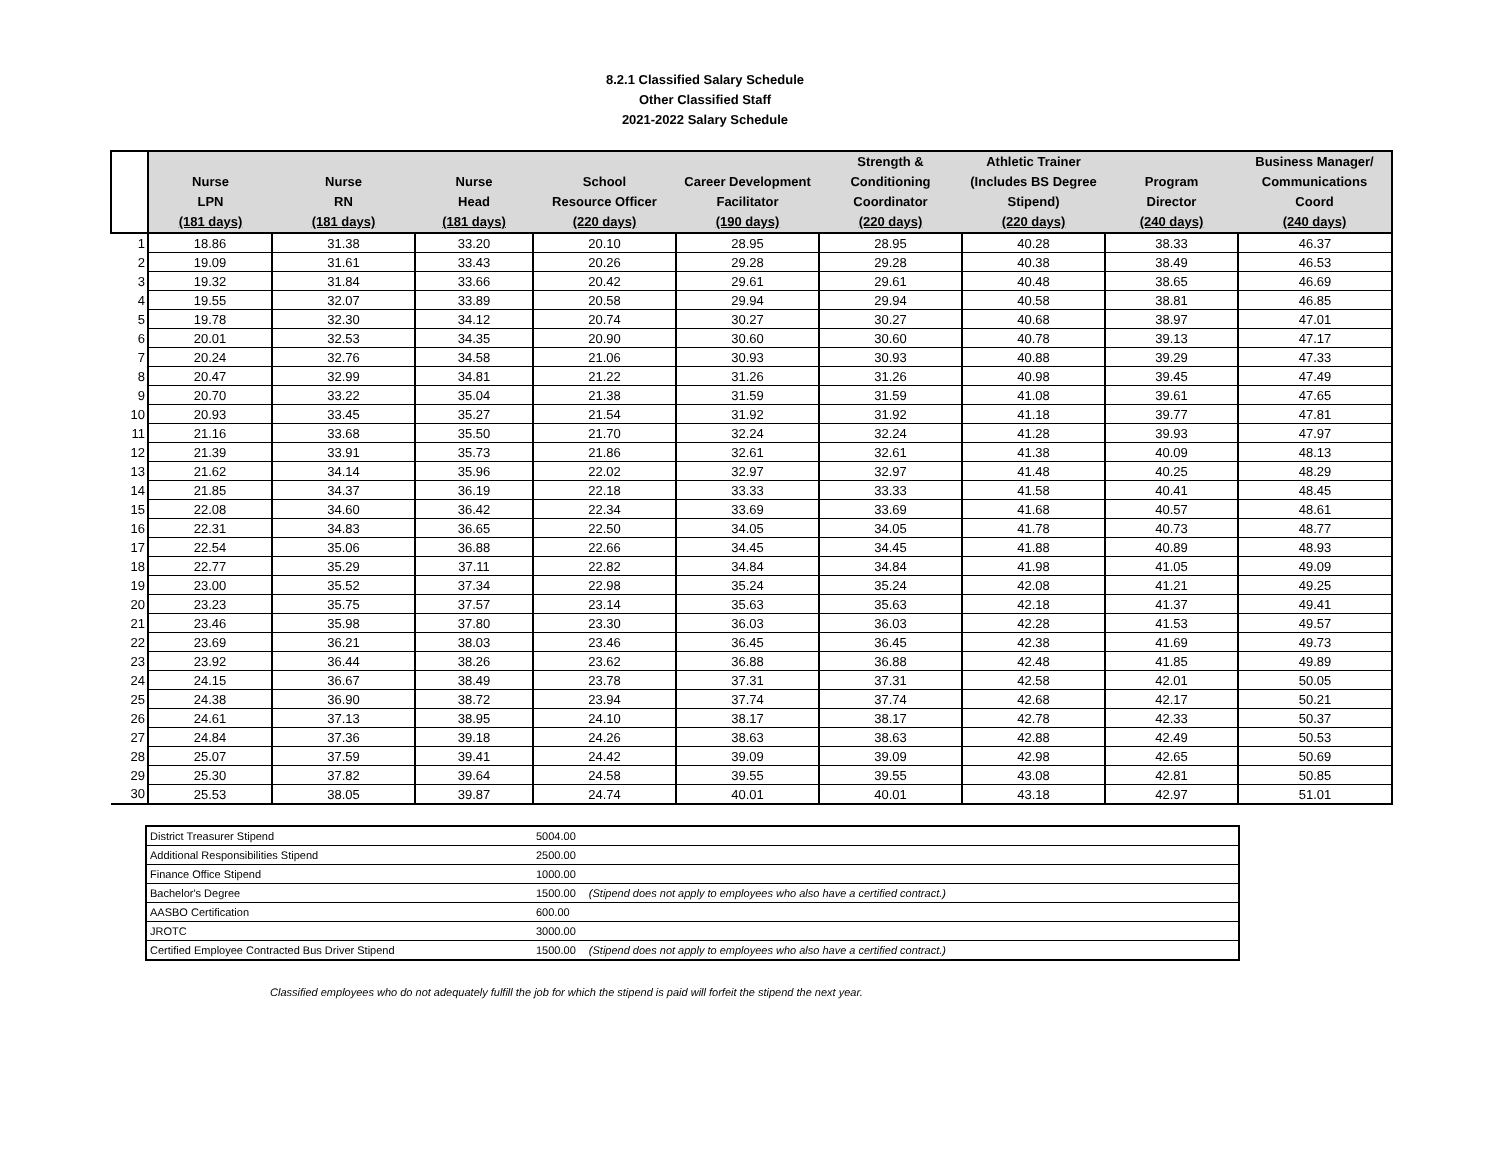8.2.1 Classified Salary Schedule
Other Classified Staff
2021-2022 Salary Schedule
| | Nurse LPN (181 days) | Nurse RN (181 days) | Nurse Head (181 days) | School Resource Officer (220 days) | Career Development Facilitator (190 days) | Strength & Conditioning Coordinator (220 days) | Athletic Trainer (Includes BS Degree Stipend) (220 days) | Program Director (240 days) | Business Manager/ Communications Coord (240 days) |
| --- | --- | --- | --- | --- | --- | --- | --- | --- | --- |
| 1 | 18.86 | 31.38 | 33.20 | 20.10 | 28.95 | 28.95 | 40.28 | 38.33 | 46.37 |
| 2 | 19.09 | 31.61 | 33.43 | 20.26 | 29.28 | 29.28 | 40.38 | 38.49 | 46.53 |
| 3 | 19.32 | 31.84 | 33.66 | 20.42 | 29.61 | 29.61 | 40.48 | 38.65 | 46.69 |
| 4 | 19.55 | 32.07 | 33.89 | 20.58 | 29.94 | 29.94 | 40.58 | 38.81 | 46.85 |
| 5 | 19.78 | 32.30 | 34.12 | 20.74 | 30.27 | 30.27 | 40.68 | 38.97 | 47.01 |
| 6 | 20.01 | 32.53 | 34.35 | 20.90 | 30.60 | 30.60 | 40.78 | 39.13 | 47.17 |
| 7 | 20.24 | 32.76 | 34.58 | 21.06 | 30.93 | 30.93 | 40.88 | 39.29 | 47.33 |
| 8 | 20.47 | 32.99 | 34.81 | 21.22 | 31.26 | 31.26 | 40.98 | 39.45 | 47.49 |
| 9 | 20.70 | 33.22 | 35.04 | 21.38 | 31.59 | 31.59 | 41.08 | 39.61 | 47.65 |
| 10 | 20.93 | 33.45 | 35.27 | 21.54 | 31.92 | 31.92 | 41.18 | 39.77 | 47.81 |
| 11 | 21.16 | 33.68 | 35.50 | 21.70 | 32.24 | 32.24 | 41.28 | 39.93 | 47.97 |
| 12 | 21.39 | 33.91 | 35.73 | 21.86 | 32.61 | 32.61 | 41.38 | 40.09 | 48.13 |
| 13 | 21.62 | 34.14 | 35.96 | 22.02 | 32.97 | 32.97 | 41.48 | 40.25 | 48.29 |
| 14 | 21.85 | 34.37 | 36.19 | 22.18 | 33.33 | 33.33 | 41.58 | 40.41 | 48.45 |
| 15 | 22.08 | 34.60 | 36.42 | 22.34 | 33.69 | 33.69 | 41.68 | 40.57 | 48.61 |
| 16 | 22.31 | 34.83 | 36.65 | 22.50 | 34.05 | 34.05 | 41.78 | 40.73 | 48.77 |
| 17 | 22.54 | 35.06 | 36.88 | 22.66 | 34.45 | 34.45 | 41.88 | 40.89 | 48.93 |
| 18 | 22.77 | 35.29 | 37.11 | 22.82 | 34.84 | 34.84 | 41.98 | 41.05 | 49.09 |
| 19 | 23.00 | 35.52 | 37.34 | 22.98 | 35.24 | 35.24 | 42.08 | 41.21 | 49.25 |
| 20 | 23.23 | 35.75 | 37.57 | 23.14 | 35.63 | 35.63 | 42.18 | 41.37 | 49.41 |
| 21 | 23.46 | 35.98 | 37.80 | 23.30 | 36.03 | 36.03 | 42.28 | 41.53 | 49.57 |
| 22 | 23.69 | 36.21 | 38.03 | 23.46 | 36.45 | 36.45 | 42.38 | 41.69 | 49.73 |
| 23 | 23.92 | 36.44 | 38.26 | 23.62 | 36.88 | 36.88 | 42.48 | 41.85 | 49.89 |
| 24 | 24.15 | 36.67 | 38.49 | 23.78 | 37.31 | 37.31 | 42.58 | 42.01 | 50.05 |
| 25 | 24.38 | 36.90 | 38.72 | 23.94 | 37.74 | 37.74 | 42.68 | 42.17 | 50.21 |
| 26 | 24.61 | 37.13 | 38.95 | 24.10 | 38.17 | 38.17 | 42.78 | 42.33 | 50.37 |
| 27 | 24.84 | 37.36 | 39.18 | 24.26 | 38.63 | 38.63 | 42.88 | 42.49 | 50.53 |
| 28 | 25.07 | 37.59 | 39.41 | 24.42 | 39.09 | 39.09 | 42.98 | 42.65 | 50.69 |
| 29 | 25.30 | 37.82 | 39.64 | 24.58 | 39.55 | 39.55 | 43.08 | 42.81 | 50.85 |
| 30 | 25.53 | 38.05 | 39.87 | 24.74 | 40.01 | 40.01 | 43.18 | 42.97 | 51.01 |
| District Treasurer Stipend | 5004.00 |
| Additional Responsibilities Stipend | 2500.00 |
| Finance Office Stipend | 1000.00 |
| Bachelor's Degree | 1500.00 (Stipend does not apply to employees who also have a certified contract.) |
| AASBO Certification | 600.00 |
| JROTC | 3000.00 |
| Certified Employee Contracted Bus Driver Stipend | 1500.00 (Stipend does not apply to employees who also have a certified contract.) |
Classified employees who do not adequately fulfill the job for which the stipend is paid will forfeit the stipend the next year.